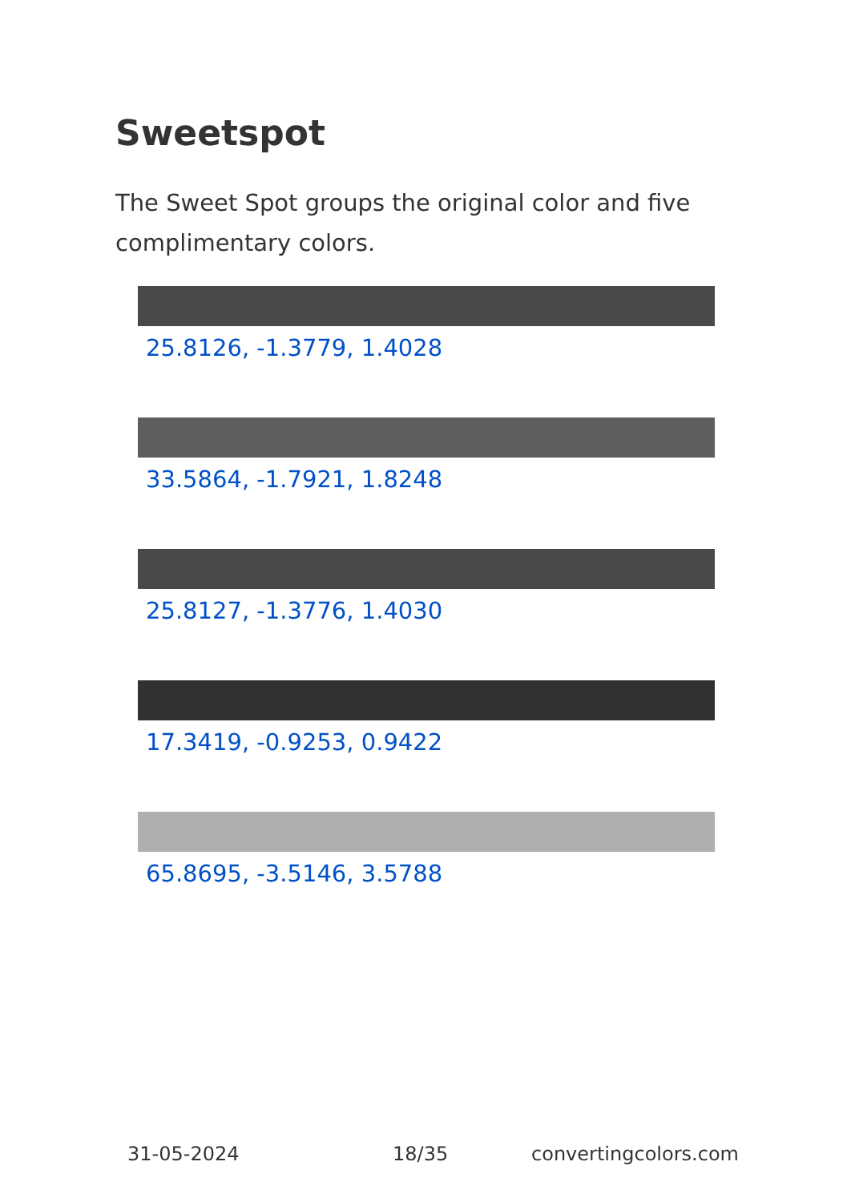Sweetspot
The Sweet Spot groups the original color and five complimentary colors.
25.8126, -1.3779, 1.4028
33.5864, -1.7921, 1.8248
25.8127, -1.3776, 1.4030
17.3419, -0.9253, 0.9422
65.8695, -3.5146, 3.5788
31-05-2024 18/35 convertingcolors.com